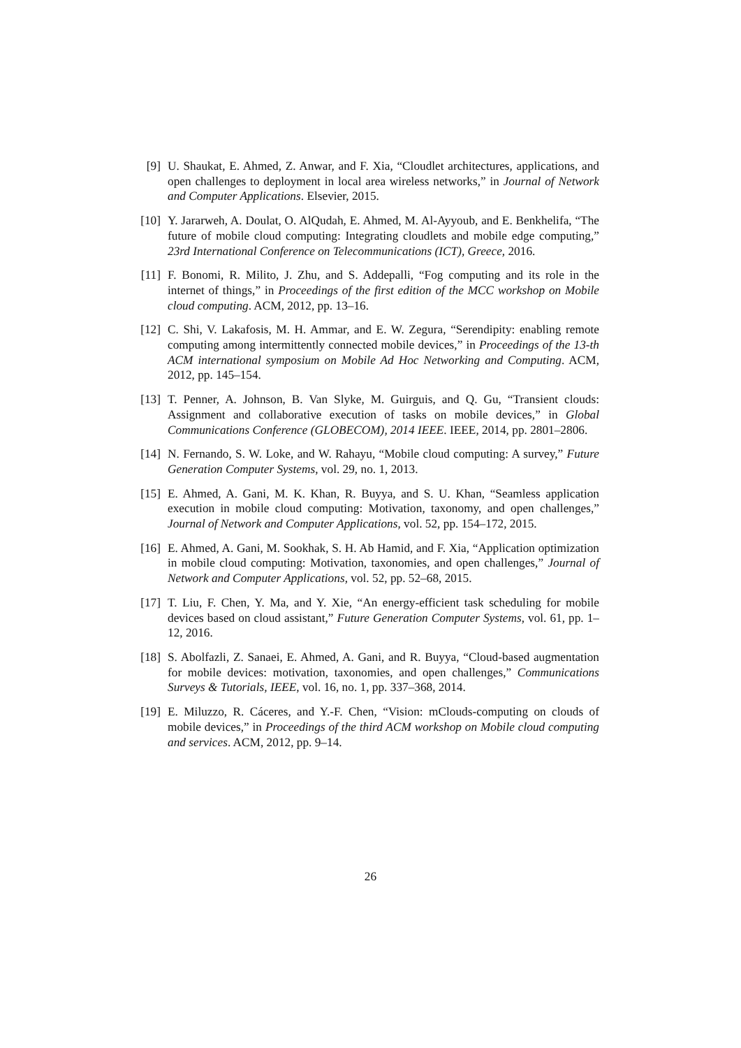[9] U. Shaukat, E. Ahmed, Z. Anwar, and F. Xia, “Cloudlet architectures, applications, and open challenges to deployment in local area wireless networks,” in Journal of Network and Computer Applications. Elsevier, 2015.
[10] Y. Jararweh, A. Doulat, O. AlQudah, E. Ahmed, M. Al-Ayyoub, and E. Benkhelifa, “The future of mobile cloud computing: Integrating cloudlets and mobile edge computing,” 23rd International Conference on Telecommunications (ICT), Greece, 2016.
[11] F. Bonomi, R. Milito, J. Zhu, and S. Addepalli, “Fog computing and its role in the internet of things,” in Proceedings of the first edition of the MCC workshop on Mobile cloud computing. ACM, 2012, pp. 13–16.
[12] C. Shi, V. Lakafosis, M. H. Ammar, and E. W. Zegura, “Serendipity: enabling remote computing among intermittently connected mobile devices,” in Proceedings of the 13-th ACM international symposium on Mobile Ad Hoc Networking and Computing. ACM, 2012, pp. 145–154.
[13] T. Penner, A. Johnson, B. Van Slyke, M. Guirguis, and Q. Gu, “Transient clouds: Assignment and collaborative execution of tasks on mobile devices,” in Global Communications Conference (GLOBECOM), 2014 IEEE. IEEE, 2014, pp. 2801–2806.
[14] N. Fernando, S. W. Loke, and W. Rahayu, “Mobile cloud computing: A survey,” Future Generation Computer Systems, vol. 29, no. 1, 2013.
[15] E. Ahmed, A. Gani, M. K. Khan, R. Buyya, and S. U. Khan, “Seamless application execution in mobile cloud computing: Motivation, taxonomy, and open challenges,” Journal of Network and Computer Applications, vol. 52, pp. 154–172, 2015.
[16] E. Ahmed, A. Gani, M. Sookhak, S. H. Ab Hamid, and F. Xia, “Application optimization in mobile cloud computing: Motivation, taxonomies, and open challenges,” Journal of Network and Computer Applications, vol. 52, pp. 52–68, 2015.
[17] T. Liu, F. Chen, Y. Ma, and Y. Xie, “An energy-efficient task scheduling for mobile devices based on cloud assistant,” Future Generation Computer Systems, vol. 61, pp. 1–12, 2016.
[18] S. Abolfazli, Z. Sanaei, E. Ahmed, A. Gani, and R. Buyya, “Cloud-based augmentation for mobile devices: motivation, taxonomies, and open challenges,” Communications Surveys & Tutorials, IEEE, vol. 16, no. 1, pp. 337–368, 2014.
[19] E. Miluzzo, R. Cáceres, and Y.-F. Chen, “Vision: mClouds-computing on clouds of mobile devices,” in Proceedings of the third ACM workshop on Mobile cloud computing and services. ACM, 2012, pp. 9–14.
26